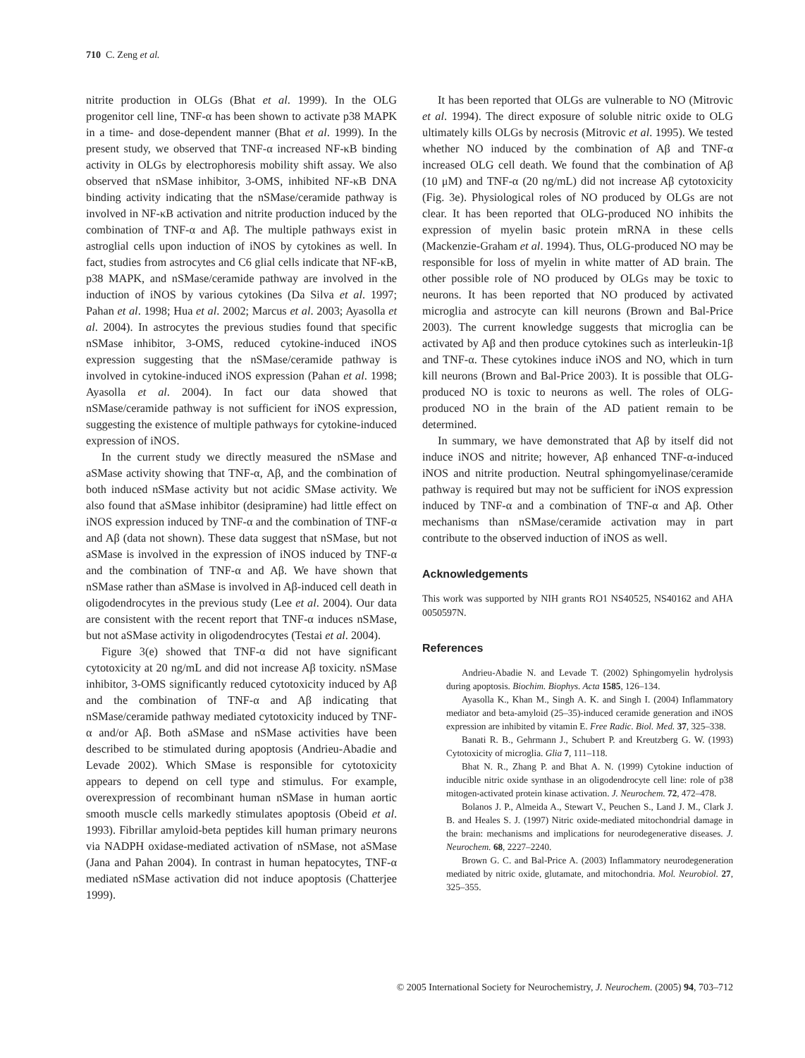710 C. Zeng et al.
nitrite production in OLGs (Bhat et al. 1999). In the OLG progenitor cell line, TNF-α has been shown to activate p38 MAPK in a time- and dose-dependent manner (Bhat et al. 1999). In the present study, we observed that TNF-α increased NF-κB binding activity in OLGs by electrophoresis mobility shift assay. We also observed that nSMase inhibitor, 3-OMS, inhibited NF-κB DNA binding activity indicating that the nSMase/ceramide pathway is involved in NF-κB activation and nitrite production induced by the combination of TNF-α and Aβ. The multiple pathways exist in astroglial cells upon induction of iNOS by cytokines as well. In fact, studies from astrocytes and C6 glial cells indicate that NF-κB, p38 MAPK, and nSMase/ceramide pathway are involved in the induction of iNOS by various cytokines (Da Silva et al. 1997; Pahan et al. 1998; Hua et al. 2002; Marcus et al. 2003; Ayasolla et al. 2004). In astrocytes the previous studies found that specific nSMase inhibitor, 3-OMS, reduced cytokine-induced iNOS expression suggesting that the nSMase/ceramide pathway is involved in cytokine-induced iNOS expression (Pahan et al. 1998; Ayasolla et al. 2004). In fact our data showed that nSMase/ceramide pathway is not sufficient for iNOS expression, suggesting the existence of multiple pathways for cytokine-induced expression of iNOS.
In the current study we directly measured the nSMase and aSMase activity showing that TNF-α, Aβ, and the combination of both induced nSMase activity but not acidic SMase activity. We also found that aSMase inhibitor (desipramine) had little effect on iNOS expression induced by TNF-α and the combination of TNF-α and Aβ (data not shown). These data suggest that nSMase, but not aSMase is involved in the expression of iNOS induced by TNF-α and the combination of TNF-α and Aβ. We have shown that nSMase rather than aSMase is involved in Aβ-induced cell death in oligodendrocytes in the previous study (Lee et al. 2004). Our data are consistent with the recent report that TNF-α induces nSMase, but not aSMase activity in oligodendrocytes (Testai et al. 2004).
Figure 3(e) showed that TNF-α did not have significant cytotoxicity at 20 ng/mL and did not increase Aβ toxicity. nSMase inhibitor, 3-OMS significantly reduced cytotoxicity induced by Aβ and the combination of TNF-α and Aβ indicating that nSMase/ceramide pathway mediated cytotoxicity induced by TNF-α and/or Aβ. Both aSMase and nSMase activities have been described to be stimulated during apoptosis (Andrieu-Abadie and Levade 2002). Which SMase is responsible for cytotoxicity appears to depend on cell type and stimulus. For example, overexpression of recombinant human nSMase in human aortic smooth muscle cells markedly stimulates apoptosis (Obeid et al. 1993). Fibrillar amyloid-beta peptides kill human primary neurons via NADPH oxidase-mediated activation of nSMase, not aSMase (Jana and Pahan 2004). In contrast in human hepatocytes, TNF-α mediated nSMase activation did not induce apoptosis (Chatterjee 1999).
It has been reported that OLGs are vulnerable to NO (Mitrovic et al. 1994). The direct exposure of soluble nitric oxide to OLG ultimately kills OLGs by necrosis (Mitrovic et al. 1995). We tested whether NO induced by the combination of Aβ and TNF-α increased OLG cell death. We found that the combination of Aβ (10 μM) and TNF-α (20 ng/mL) did not increase Aβ cytotoxicity (Fig. 3e). Physiological roles of NO produced by OLGs are not clear. It has been reported that OLG-produced NO inhibits the expression of myelin basic protein mRNA in these cells (Mackenzie-Graham et al. 1994). Thus, OLG-produced NO may be responsible for loss of myelin in white matter of AD brain. The other possible role of NO produced by OLGs may be toxic to neurons. It has been reported that NO produced by activated microglia and astrocyte can kill neurons (Brown and Bal-Price 2003). The current knowledge suggests that microglia can be activated by Aβ and then produce cytokines such as interleukin-1β and TNF-α. These cytokines induce iNOS and NO, which in turn kill neurons (Brown and Bal-Price 2003). It is possible that OLG-produced NO is toxic to neurons as well. The roles of OLG-produced NO in the brain of the AD patient remain to be determined.
In summary, we have demonstrated that Aβ by itself did not induce iNOS and nitrite; however, Aβ enhanced TNF-α-induced iNOS and nitrite production. Neutral sphingomyelinase/ceramide pathway is required but may not be sufficient for iNOS expression induced by TNF-α and a combination of TNF-α and Aβ. Other mechanisms than nSMase/ceramide activation may in part contribute to the observed induction of iNOS as well.
Acknowledgements
This work was supported by NIH grants RO1 NS40525, NS40162 and AHA 0050597N.
References
Andrieu-Abadie N. and Levade T. (2002) Sphingomyelin hydrolysis during apoptosis. Biochim. Biophys. Acta 1585, 126–134.
Ayasolla K., Khan M., Singh A. K. and Singh I. (2004) Inflammatory mediator and beta-amyloid (25–35)-induced ceramide generation and iNOS expression are inhibited by vitamin E. Free Radic. Biol. Med. 37, 325–338.
Banati R. B., Gehrmann J., Schubert P. and Kreutzberg G. W. (1993) Cytotoxicity of microglia. Glia 7, 111–118.
Bhat N. R., Zhang P. and Bhat A. N. (1999) Cytokine induction of inducible nitric oxide synthase in an oligodendrocyte cell line: role of p38 mitogen-activated protein kinase activation. J. Neurochem. 72, 472–478.
Bolanos J. P., Almeida A., Stewart V., Peuchen S., Land J. M., Clark J. B. and Heales S. J. (1997) Nitric oxide-mediated mitochondrial damage in the brain: mechanisms and implications for neurodegenerative diseases. J. Neurochem. 68, 2227–2240.
Brown G. C. and Bal-Price A. (2003) Inflammatory neurodegeneration mediated by nitric oxide, glutamate, and mitochondria. Mol. Neurobiol. 27, 325–355.
© 2005 International Society for Neurochemistry, J. Neurochem. (2005) 94, 703–712